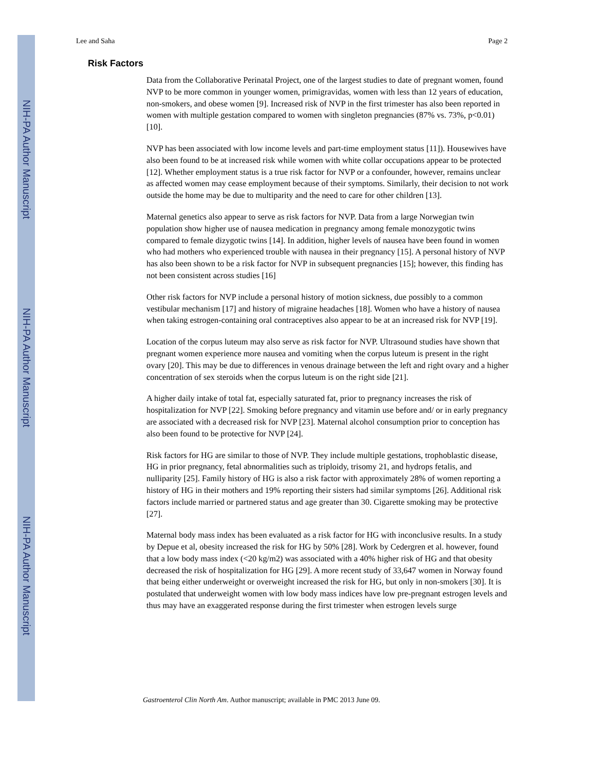NIH-PA Author Manuscript
NIH-PA Author Manuscript
NIH-PA Author Manuscript
Lee and Saha Page 2
Risk Factors
Data from the Collaborative Perinatal Project, one of the largest studies to date of pregnant women, found NVP to be more common in younger women, primigravidas, women with less than 12 years of education, non-smokers, and obese women [9]. Increased risk of NVP in the first trimester has also been reported in women with multiple gestation compared to women with singleton pregnancies (87% vs. 73%, p<0.01) [10].
NVP has been associated with low income levels and part-time employment status [11]). Housewives have also been found to be at increased risk while women with white collar occupations appear to be protected [12]. Whether employment status is a true risk factor for NVP or a confounder, however, remains unclear as affected women may cease employment because of their symptoms. Similarly, their decision to not work outside the home may be due to multiparity and the need to care for other children [13].
Maternal genetics also appear to serve as risk factors for NVP. Data from a large Norwegian twin population show higher use of nausea medication in pregnancy among female monozygotic twins compared to female dizygotic twins [14]. In addition, higher levels of nausea have been found in women who had mothers who experienced trouble with nausea in their pregnancy [15]. A personal history of NVP has also been shown to be a risk factor for NVP in subsequent pregnancies [15]; however, this finding has not been consistent across studies [16]
Other risk factors for NVP include a personal history of motion sickness, due possibly to a common vestibular mechanism [17] and history of migraine headaches [18]. Women who have a history of nausea when taking estrogen-containing oral contraceptives also appear to be at an increased risk for NVP [19].
Location of the corpus luteum may also serve as risk factor for NVP. Ultrasound studies have shown that pregnant women experience more nausea and vomiting when the corpus luteum is present in the right ovary [20]. This may be due to differences in venous drainage between the left and right ovary and a higher concentration of sex steroids when the corpus luteum is on the right side [21].
A higher daily intake of total fat, especially saturated fat, prior to pregnancy increases the risk of hospitalization for NVP [22]. Smoking before pregnancy and vitamin use before and/ or in early pregnancy are associated with a decreased risk for NVP [23]. Maternal alcohol consumption prior to conception has also been found to be protective for NVP [24].
Risk factors for HG are similar to those of NVP. They include multiple gestations, trophoblastic disease, HG in prior pregnancy, fetal abnormalities such as triploidy, trisomy 21, and hydrops fetalis, and nulliparity [25]. Family history of HG is also a risk factor with approximately 28% of women reporting a history of HG in their mothers and 19% reporting their sisters had similar symptoms [26]. Additional risk factors include married or partnered status and age greater than 30. Cigarette smoking may be protective [27].
Maternal body mass index has been evaluated as a risk factor for HG with inconclusive results. In a study by Depue et al, obesity increased the risk for HG by 50% [28]. Work by Cedergren et al. however, found that a low body mass index (<20 kg/m2) was associated with a 40% higher risk of HG and that obesity decreased the risk of hospitalization for HG [29]. A more recent study of 33,647 women in Norway found that being either underweight or overweight increased the risk for HG, but only in non-smokers [30]. It is postulated that underweight women with low body mass indices have low pre-pregnant estrogen levels and thus may have an exaggerated response during the first trimester when estrogen levels surge
Gastroenterol Clin North Am. Author manuscript; available in PMC 2013 June 09.